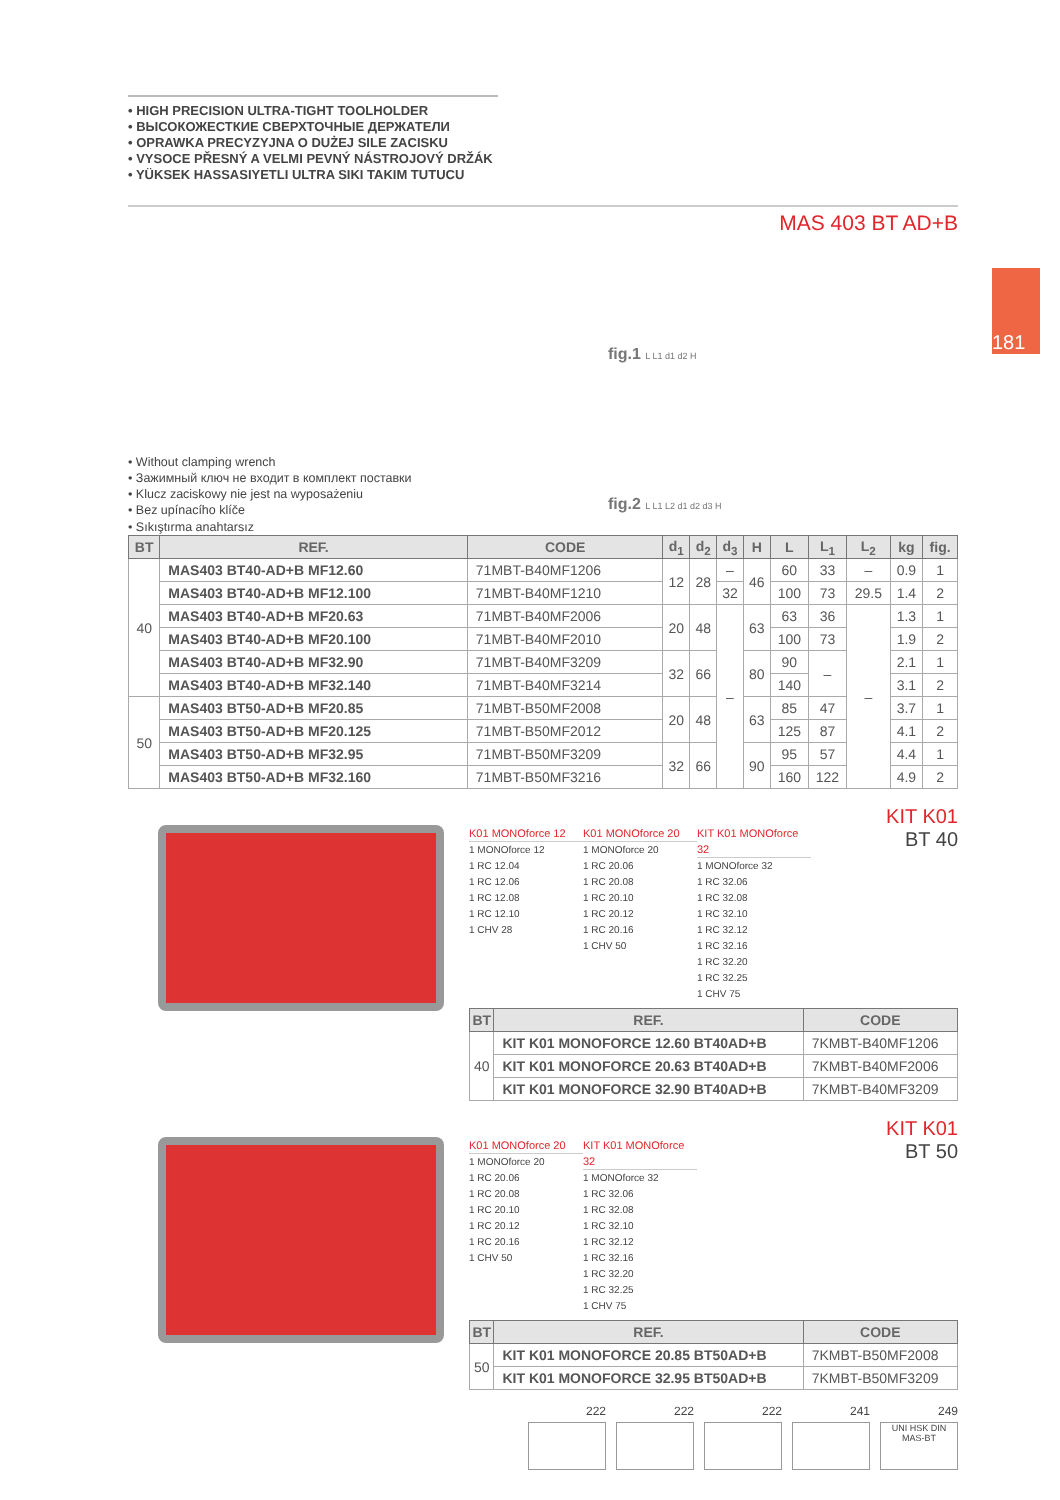181
• HIGH PRECISION ULTRA-TIGHT TOOLHOLDER
• ВЫСОКОЖЕСТКИЕ СВЕРХТОЧНЫЕ ДЕРЖАТЕЛИ
• OPRAWKA PRECYZYJNA O DUŻEJ SILE ZACISKU
• VYSOCE PŘESNÝ A VELMI PEVNÝ NÁSTROJOVÝ DRŽÁK
• YÜKSEK HASSASIYETLI ULTRA SIKI TAKIM TUTUCU
MAS 403 BT AD+B
• Without clamping wrench
• Зажимный ключ не входит в комплект поставки
• Klucz zaciskowy nie jest na wyposażeniu
• Bez upínacího klíče
• Sıkıştırma anahtarsız
fig.1 L L1 d1 d2 H
fig.2 L L1 L2 d1 d2 d3 H
| BT | REF. | CODE | d<sub>1</sub> | d<sub>2</sub> | d<sub>3</sub> | H | L | L<sub>1</sub> | L<sub>2</sub> | kg | fig. |
| --- | --- | --- | --- | --- | --- | --- | --- | --- | --- | --- | --- |
| 40 | MAS403 BT40-AD+B MF12.60 | 71MBT-B40MF1206 | 12 | 28 | – | 46 | 60 | 33 | – | 0.9 | 1 |
| | MAS403 BT40-AD+B MF12.100 | 71MBT-B40MF1210 | | | 32 | | 100 | 73 | 29.5 | 1.4 | 2 |
| | MAS403 BT40-AD+B MF20.63 | 71MBT-B40MF2006 | 20 | 48 | – | 63 | 63 | 36 | – | 1.3 | 1 |
| | MAS403 BT40-AD+B MF20.100 | 71MBT-B40MF2010 | | | | | 100 | 73 | | 1.9 | 2 |
| | MAS403 BT40-AD+B MF32.90 | 71MBT-B40MF3209 | 32 | 66 | | 80 | 90 | – | | 2.1 | 1 |
| | MAS403 BT40-AD+B MF32.140 | 71MBT-B40MF3214 | | | | | 140 | | | 3.1 | 2 |
| 50 | MAS403 BT50-AD+B MF20.85 | 71MBT-B50MF2008 | 20 | 48 | | 63 | 85 | 47 | | 3.7 | 1 |
| | MAS403 BT50-AD+B MF20.125 | 71MBT-B50MF2012 | | | | | 125 | 87 | | 4.1 | 2 |
| | MAS403 BT50-AD+B MF32.95 | 71MBT-B50MF3209 | 32 | 66 | | 90 | 95 | 57 | | 4.4 | 1 |
| | MAS403 BT50-AD+B MF32.160 | 71MBT-B50MF3216 | | | | | 160 | 122 | | 4.9 | 2 |
K01 MONOforce 12
1 MONOforce 12
1 RC 12.04
1 RC 12.06
1 RC 12.08
1 RC 12.10
1 CHV 28
K01 MONOforce 20
1 MONOforce 20
1 RC 20.06
1 RC 20.08
1 RC 20.10
1 RC 20.12
1 RC 20.16
1 CHV 50
KIT K01 MONOforce 32
1 MONOforce 32
1 RC 32.06
1 RC 32.08
1 RC 32.10
1 RC 32.12
1 RC 32.16
1 RC 32.20
1 RC 32.25
1 CHV 75
KIT K01
BT 40
| BT | REF. | CODE |
| --- | --- | --- |
| 40 | KIT K01 MONOFORCE 12.60 BT40AD+B | 7KMBT-B40MF1206 |
| | KIT K01 MONOFORCE 20.63 BT40AD+B | 7KMBT-B40MF2006 |
| | KIT K01 MONOFORCE 32.90 BT40AD+B | 7KMBT-B40MF3209 |
K01 MONOforce 20
1 MONOforce 20
1 RC 20.06
1 RC 20.08
1 RC 20.10
1 RC 20.12
1 RC 20.16
1 CHV 50
KIT K01 MONOforce 32
1 MONOforce 32
1 RC 32.06
1 RC 32.08
1 RC 32.10
1 RC 32.12
1 RC 32.16
1 RC 32.20
1 RC 32.25
1 CHV 75
KIT K01
BT 50
| BT | REF. | CODE |
| --- | --- | --- |
| 50 | KIT K01 MONOFORCE 20.85 BT50AD+B | 7KMBT-B50MF2008 |
| | KIT K01 MONOFORCE 32.95 BT50AD+B | 7KMBT-B50MF3209 |
222 222 222 241 249
UNI HSK DIN MAS-BT